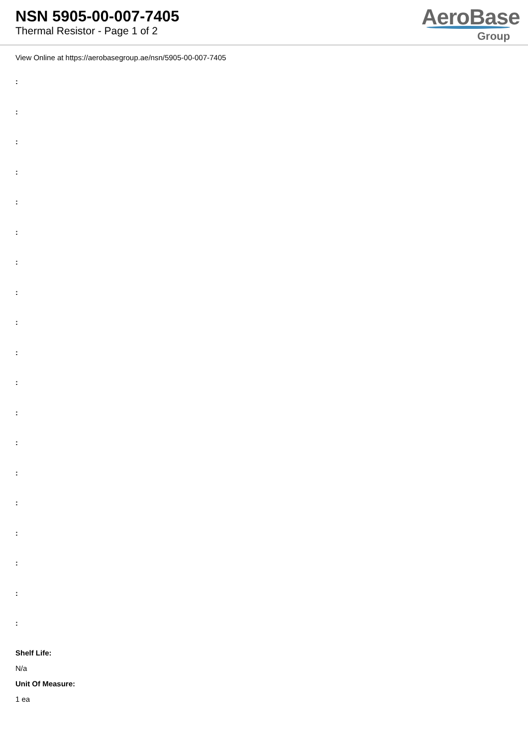NSN 5905-00-007-7405
Thermal Resistor - Page 1 of 2
AeroBase
Group
View Online at https://aerobasegroup.ae/nsn/5905-00-007-7405
:
:
:
:
:
:
:
:
:
:
:
:
:
:
:
:
:
:
:
Shelf Life:
N/a
Unit Of Measure:
1 ea